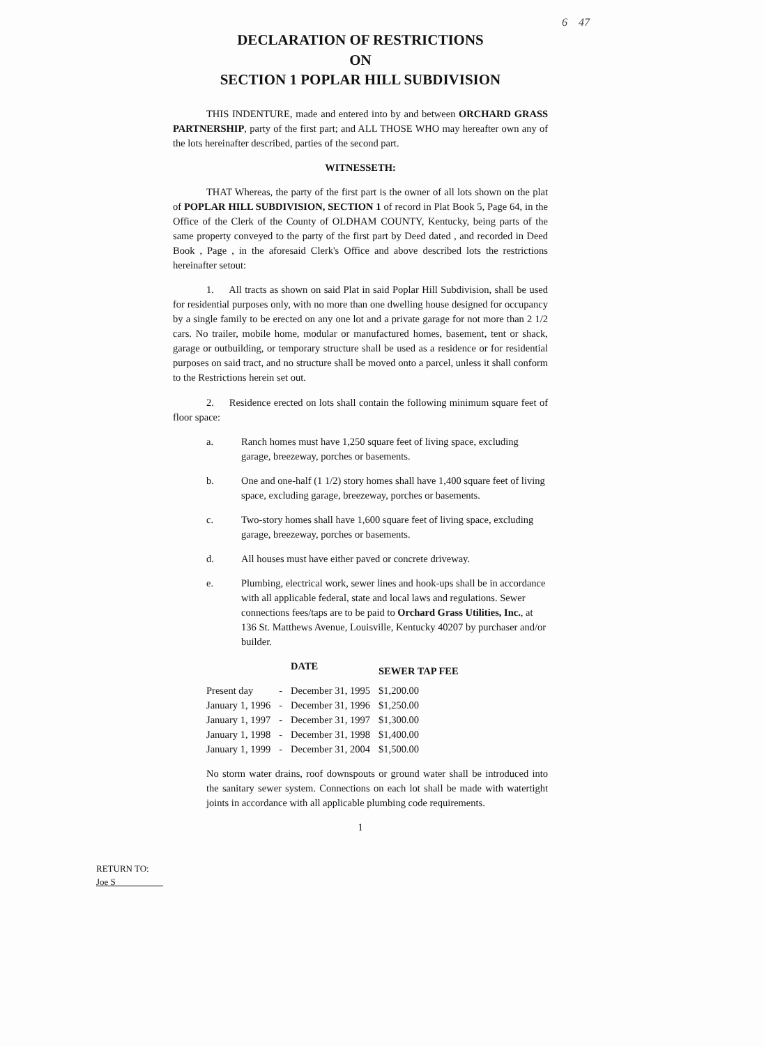6 47
DECLARATION OF RESTRICTIONS
ON
SECTION 1 POPLAR HILL SUBDIVISION
THIS INDENTURE, made and entered into by and between ORCHARD GRASS PARTNERSHIP, party of the first part; and ALL THOSE WHO may hereafter own any of the lots hereinafter described, parties of the second part.
WITNESSETH:
THAT Whereas, the party of the first part is the owner of all lots shown on the plat of POPLAR HILL SUBDIVISION, SECTION 1 of record in Plat Book 5, Page 64, in the Office of the Clerk of the County of OLDHAM COUNTY, Kentucky, being parts of the same property conveyed to the party of the first part by Deed dated , and recorded in Deed Book , Page , in the aforesaid Clerk's Office and above described lots the restrictions hereinafter setout:
1. All tracts as shown on said Plat in said Poplar Hill Subdivision, shall be used for residential purposes only, with no more than one dwelling house designed for occupancy by a single family to be erected on any one lot and a private garage for not more than 2 1/2 cars. No trailer, mobile home, modular or manufactured homes, basement, tent or shack, garage or outbuilding, or temporary structure shall be used as a residence or for residential purposes on said tract, and no structure shall be moved onto a parcel, unless it shall conform to the Restrictions herein set out.
2. Residence erected on lots shall contain the following minimum square feet of floor space:
a. Ranch homes must have 1,250 square feet of living space, excluding garage, breezeway, porches or basements.
b. One and one-half (1 1/2) story homes shall have 1,400 square feet of living space, excluding garage, breezeway, porches or basements.
c. Two-story homes shall have 1,600 square feet of living space, excluding garage, breezeway, porches or basements.
d. All houses must have either paved or concrete driveway.
e. Plumbing, electrical work, sewer lines and hook-ups shall be in accordance with all applicable federal, state and local laws and regulations. Sewer connections fees/taps are to be paid to Orchard Grass Utilities, Inc., at 136 St. Matthews Avenue, Louisville, Kentucky 40207 by purchaser and/or builder.
| | | DATE | SEWER TAP FEE |
| --- | --- | --- | --- |
| Present day | - | December 31, 1995 | $1,200.00 |
| January 1, 1996 | - | December 31, 1996 | $1,250.00 |
| January 1, 1997 | - | December 31, 1997 | $1,300.00 |
| January 1, 1998 | - | December 31, 1998 | $1,400.00 |
| January 1, 1999 | - | December 31, 2004 | $1,500.00 |
No storm water drains, roof downspouts or ground water shall be introduced into the sanitary sewer system. Connections on each lot shall be made with watertight joints in accordance with all applicable plumbing code requirements.
1
RETURN TO:
Joe S